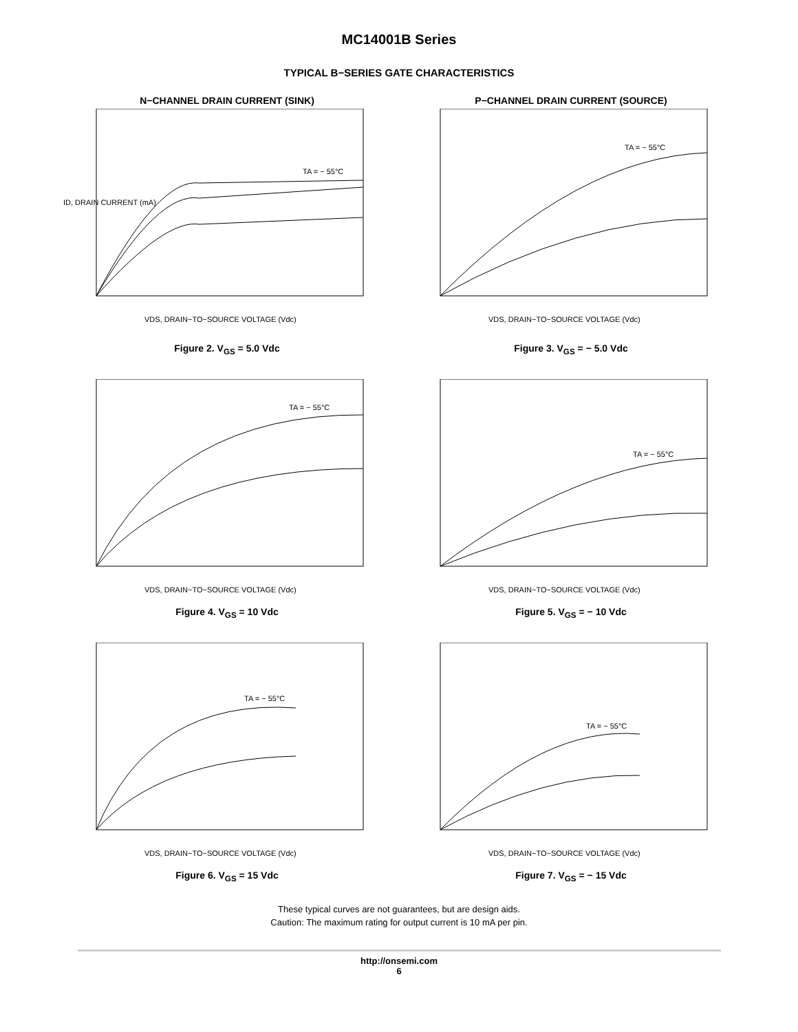MC14001B Series
TYPICAL B−SERIES GATE CHARACTERISTICS
N−CHANNEL DRAIN CURRENT (SINK)
ID, DRAIN CURRENT (mA)
TA = − 55°C
VDS, DRAIN−TO−SOURCE VOLTAGE (Vdc)
Figure 2. V<sub>GS</sub> = 5.0 Vdc
P−CHANNEL DRAIN CURRENT (SOURCE)
TA = − 55°C
VDS, DRAIN−TO−SOURCE VOLTAGE (Vdc)
Figure 3. V<sub>GS</sub> = − 5.0 Vdc
TA = − 55°C
VDS, DRAIN−TO−SOURCE VOLTAGE (Vdc)
Figure 4. V<sub>GS</sub> = 10 Vdc
TA = − 55°C
VDS, DRAIN−TO−SOURCE VOLTAGE (Vdc)
Figure 5. V<sub>GS</sub> = − 10 Vdc
TA = − 55°C
VDS, DRAIN−TO−SOURCE VOLTAGE (Vdc)
Figure 6. V<sub>GS</sub> = 15 Vdc
TA = − 55°C
VDS, DRAIN−TO−SOURCE VOLTAGE (Vdc)
Figure 7. V<sub>GS</sub> = − 15 Vdc
These typical curves are not guarantees, but are design aids.
Caution: The maximum rating for output current is 10 mA per pin.
http://onsemi.com
6